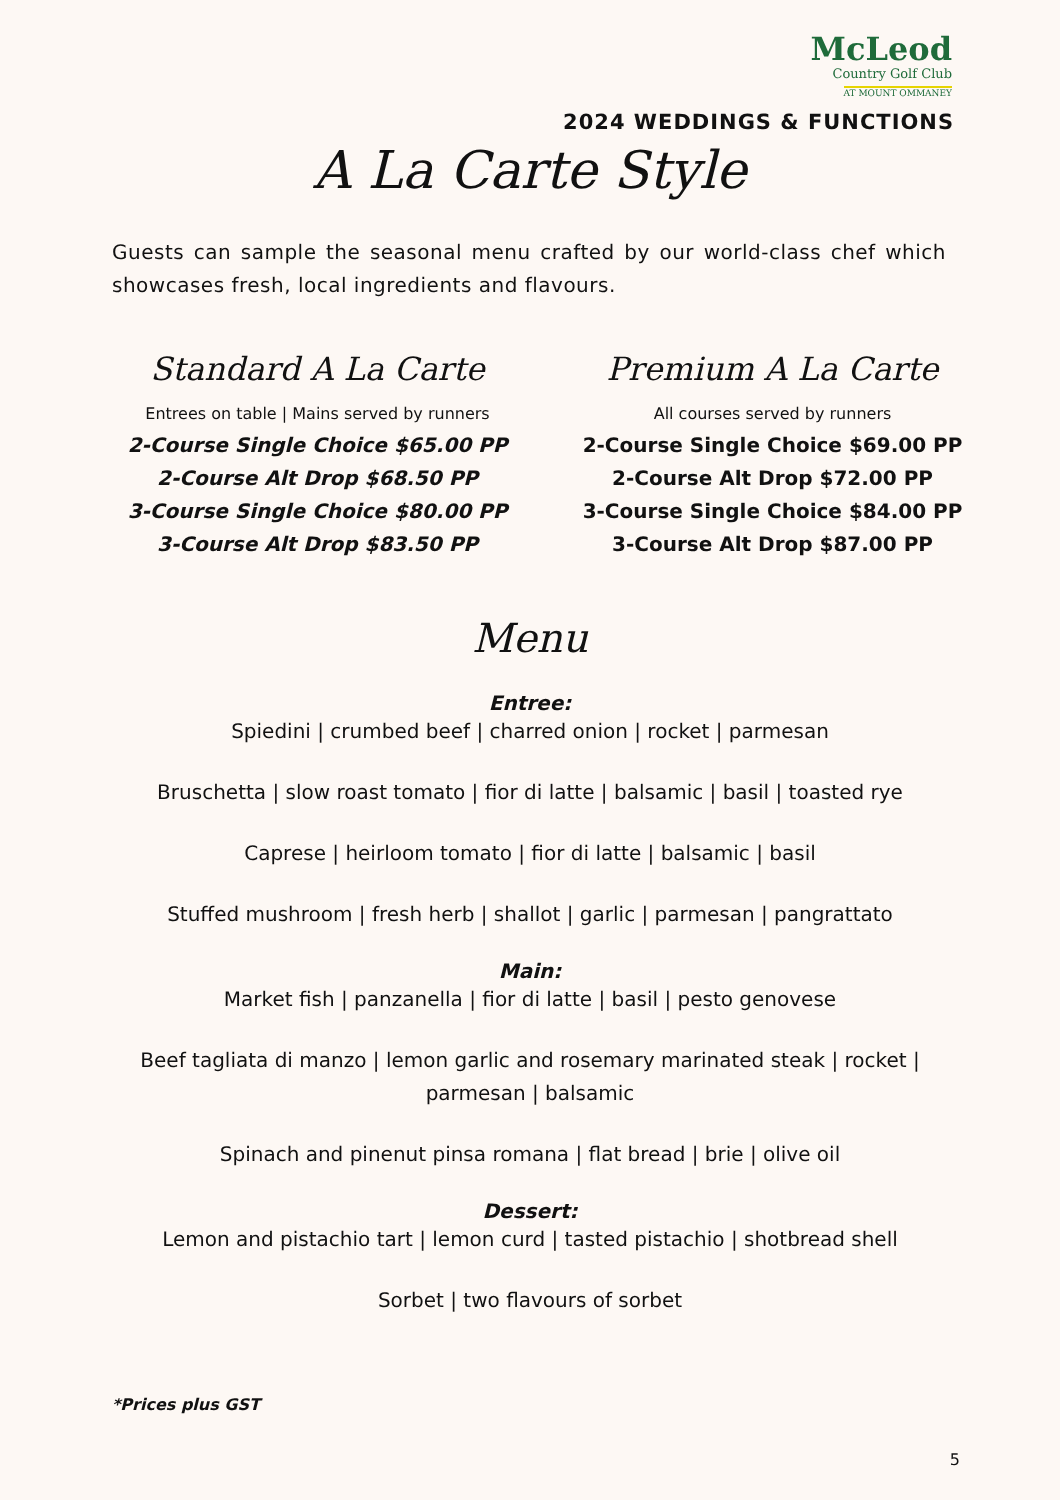McLeod
Country Golf Club
AT MOUNT OMMANEY
2024 WEDDINGS & FUNCTIONS
A La Carte Style
Guests can sample the seasonal menu crafted by our world-class chef which showcases fresh, local ingredients and flavours.
Standard A La Carte
Entrees on table | Mains served by runners
2-Course Single Choice $65.00 PP
2-Course Alt Drop $68.50 PP
3-Course Single Choice $80.00 PP
3-Course Alt Drop $83.50 PP
Premium A La Carte
All courses served by runners
2-Course Single Choice $69.00 PP
2-Course Alt Drop $72.00 PP
3-Course Single Choice $84.00 PP
3-Course Alt Drop $87.00 PP
Menu
Entree:
Spiedini | crumbed beef | charred onion | rocket | parmesan
Bruschetta | slow roast tomato | fior di latte | balsamic | basil | toasted rye
Caprese | heirloom tomato | fior di latte | balsamic | basil
Stuffed mushroom | fresh herb | shallot | garlic | parmesan | pangrattato
Main:
Market fish | panzanella | fior di latte | basil | pesto genovese
Beef tagliata di manzo | lemon garlic and rosemary marinated steak | rocket |
parmesan | balsamic
Spinach and pinenut pinsa romana | flat bread | brie | olive oil
Dessert:
Lemon and pistachio tart | lemon curd | tasted pistachio | shotbread shell
Sorbet | two flavours of sorbet
*Prices plus GST
5